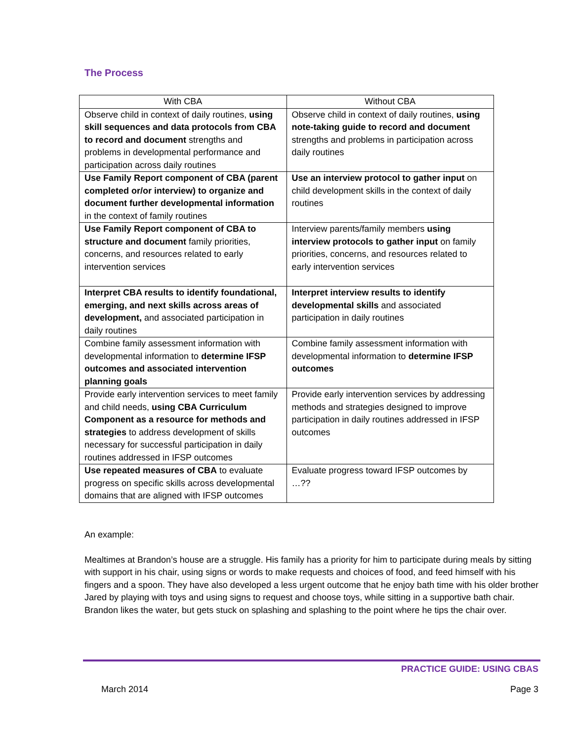The Process
| With CBA | Without CBA |
| --- | --- |
| Observe child in context of daily routines, using skill sequences and data protocols from CBA to record and document strengths and problems in developmental performance and participation across daily routines | Observe child in context of daily routines, using note-taking guide to record and document strengths and problems in participation across daily routines |
| Use Family Report component of CBA (parent completed or/or interview) to organize and document further developmental information in the context of family routines | Use an interview protocol to gather input on child development skills in the context of daily routines |
| Use Family Report component of CBA to structure and document family priorities, concerns, and resources related to early intervention services | Interview parents/family members using interview protocols to gather input on family priorities, concerns, and resources related to early intervention services |
| Interpret CBA results to identify foundational, emerging, and next skills across areas of development, and associated participation in daily routines | Interpret interview results to identify developmental skills and associated participation in daily routines |
| Combine family assessment information with developmental information to determine IFSP outcomes and associated intervention planning goals | Combine family assessment information with developmental information to determine IFSP outcomes |
| Provide early intervention services to meet family and child needs, using CBA Curriculum Component as a resource for methods and strategies to address development of skills necessary for successful participation in daily routines addressed in IFSP outcomes | Provide early intervention services by addressing methods and strategies designed to improve participation in daily routines addressed in IFSP outcomes |
| Use repeated measures of CBA to evaluate progress on specific skills across developmental domains that are aligned with IFSP outcomes | Evaluate progress toward IFSP outcomes by …?? |
An example:
Mealtimes at Brandon’s house are a struggle. His family has a priority for him to participate during meals by sitting with support in his chair, using signs or words to make requests and choices of food, and feed himself with his fingers and a spoon. They have also developed a less urgent outcome that he enjoy bath time with his older brother Jared by playing with toys and using signs to request and choose toys, while sitting in a supportive bath chair. Brandon likes the water, but gets stuck on splashing and splashing to the point where he tips the chair over.
PRACTICE GUIDE: USING CBAS
March 2014 Page 3